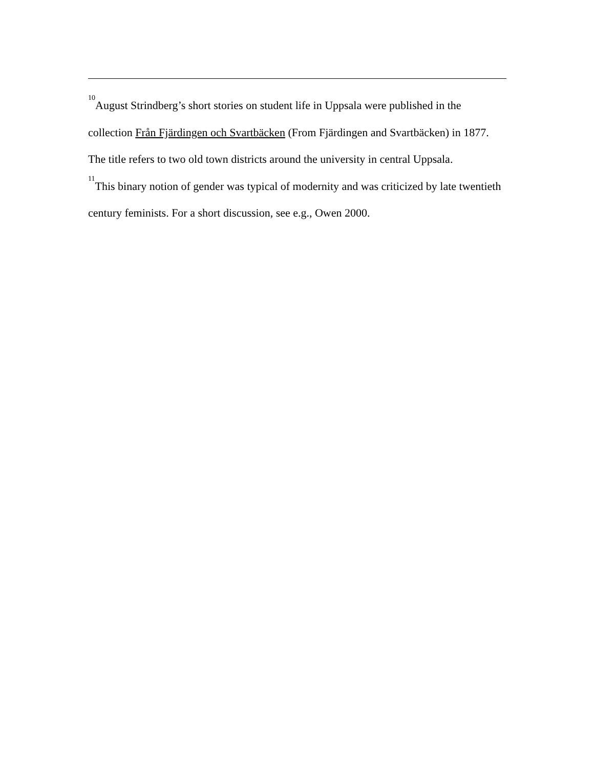<sup>10</sup> August Strindberg’s short stories on student life in Uppsala were published in the collection Från Fjärdingen och Svartbäcken (From Fjärdingen and Svartbäcken) in 1877. The title refers to two old town districts around the university in central Uppsala.
<sup>11</sup> This binary notion of gender was typical of modernity and was criticized by late twentieth century feminists. For a short discussion, see e.g., Owen 2000.